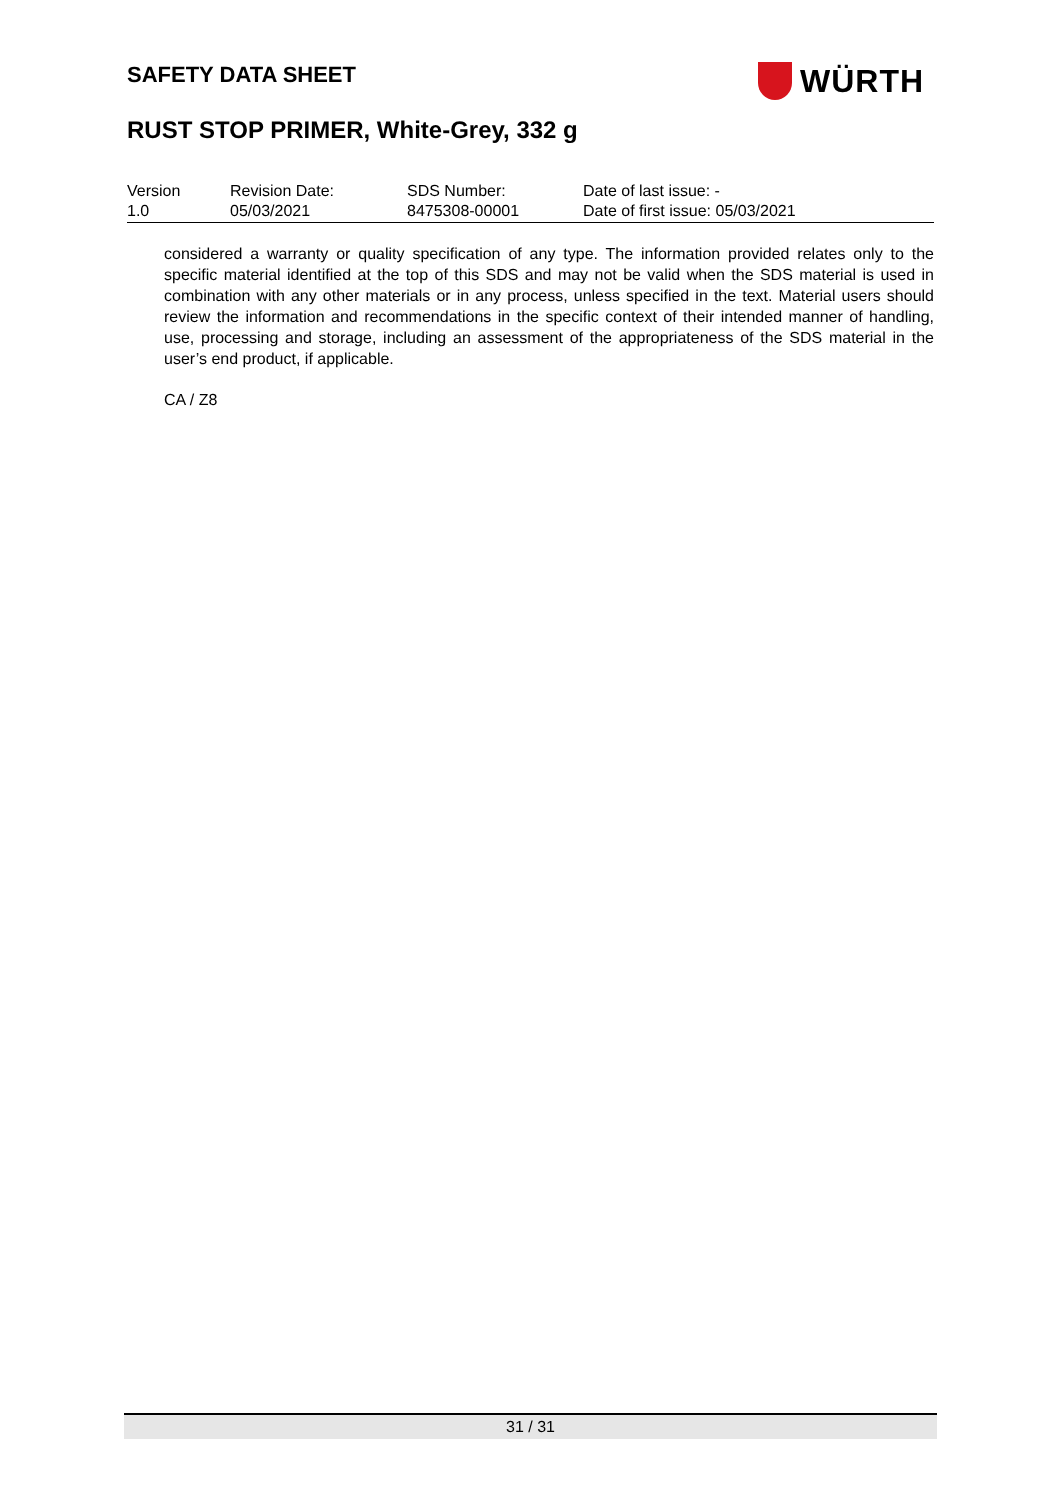SAFETY DATA SHEET WÜRTH
RUST STOP PRIMER, White-Grey, 332 g
| Version | Revision Date: | SDS Number: | Date of last issue: - |
| 1.0 | 05/03/2021 | 8475308-00001 | Date of first issue: 05/03/2021 |
considered a warranty or quality specification of any type. The information provided relates only to the specific material identified at the top of this SDS and may not be valid when the SDS material is used in combination with any other materials or in any process, unless specified in the text. Material users should review the information and recommendations in the specific context of their intended manner of handling, use, processing and storage, including an assessment of the appropriateness of the SDS material in the user’s end product, if applicable.
CA / Z8
31 / 31